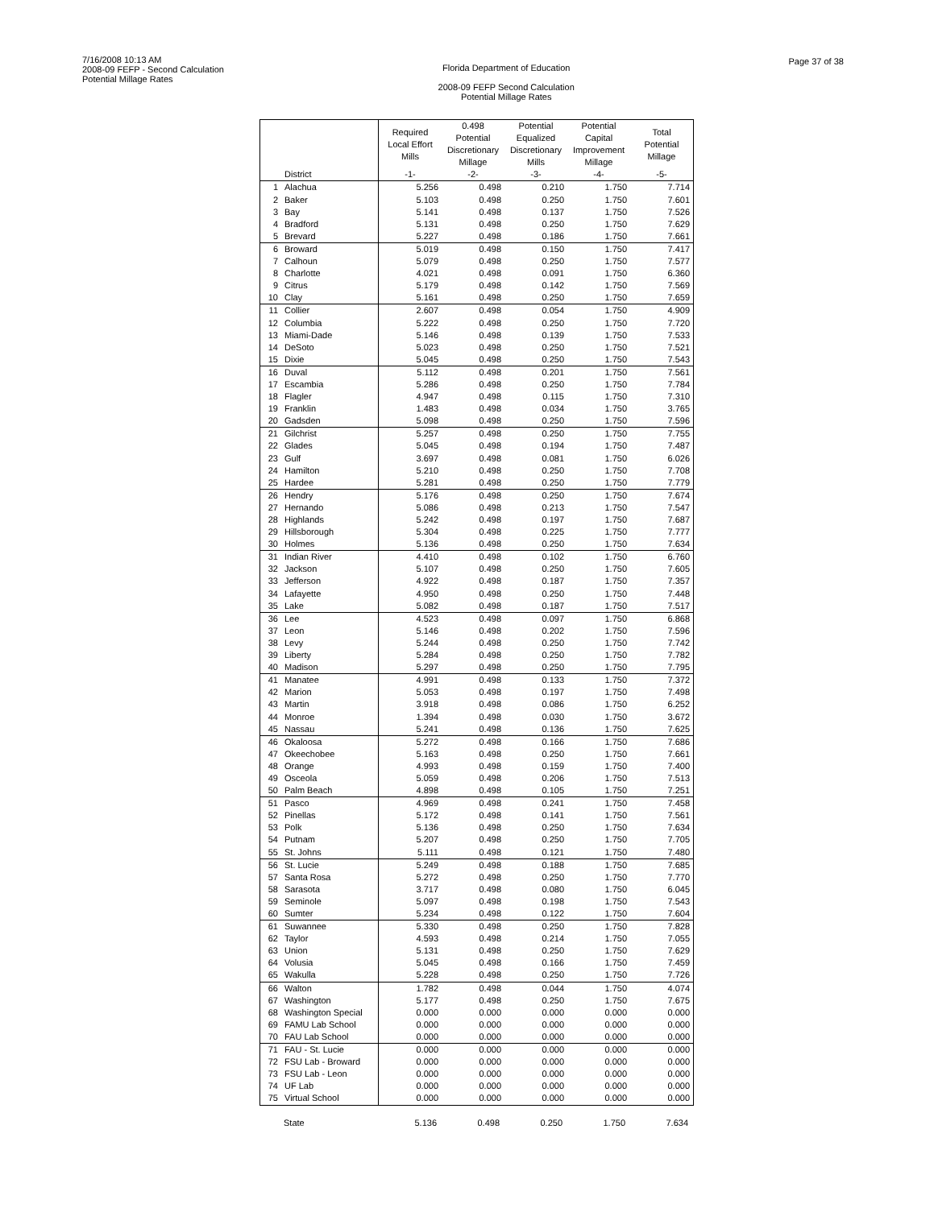7/16/2008 10:13 AM
2008-09 FEFP - Second Calculation
Potential Millage Rates
Florida Department of Education
2008-09 FEFP Second Calculation
Potential Millage Rates
Page 37 of 38
| | | Required Local Effort Mills | 0.498 Potential Discretionary Millage | Potential Equalized Discretionary Mills | Potential Capital Improvement Millage | Total Potential Millage |
| --- | --- | --- | --- | --- | --- | --- |
| | District | -1- | -2- | -3- | -4- | -5- |
| 1 | Alachua | 5.256 | 0.498 | 0.210 | 1.750 | 7.714 |
| 2 | Baker | 5.103 | 0.498 | 0.250 | 1.750 | 7.601 |
| 3 | Bay | 5.141 | 0.498 | 0.137 | 1.750 | 7.526 |
| 4 | Bradford | 5.131 | 0.498 | 0.250 | 1.750 | 7.629 |
| 5 | Brevard | 5.227 | 0.498 | 0.186 | 1.750 | 7.661 |
| 6 | Broward | 5.019 | 0.498 | 0.150 | 1.750 | 7.417 |
| 7 | Calhoun | 5.079 | 0.498 | 0.250 | 1.750 | 7.577 |
| 8 | Charlotte | 4.021 | 0.498 | 0.091 | 1.750 | 6.360 |
| 9 | Citrus | 5.179 | 0.498 | 0.142 | 1.750 | 7.569 |
| 10 | Clay | 5.161 | 0.498 | 0.250 | 1.750 | 7.659 |
| 11 | Collier | 2.607 | 0.498 | 0.054 | 1.750 | 4.909 |
| 12 | Columbia | 5.222 | 0.498 | 0.250 | 1.750 | 7.720 |
| 13 | Miami-Dade | 5.146 | 0.498 | 0.139 | 1.750 | 7.533 |
| 14 | DeSoto | 5.023 | 0.498 | 0.250 | 1.750 | 7.521 |
| 15 | Dixie | 5.045 | 0.498 | 0.250 | 1.750 | 7.543 |
| 16 | Duval | 5.112 | 0.498 | 0.201 | 1.750 | 7.561 |
| 17 | Escambia | 5.286 | 0.498 | 0.250 | 1.750 | 7.784 |
| 18 | Flagler | 4.947 | 0.498 | 0.115 | 1.750 | 7.310 |
| 19 | Franklin | 1.483 | 0.498 | 0.034 | 1.750 | 3.765 |
| 20 | Gadsden | 5.098 | 0.498 | 0.250 | 1.750 | 7.596 |
| 21 | Gilchrist | 5.257 | 0.498 | 0.250 | 1.750 | 7.755 |
| 22 | Glades | 5.045 | 0.498 | 0.194 | 1.750 | 7.487 |
| 23 | Gulf | 3.697 | 0.498 | 0.081 | 1.750 | 6.026 |
| 24 | Hamilton | 5.210 | 0.498 | 0.250 | 1.750 | 7.708 |
| 25 | Hardee | 5.281 | 0.498 | 0.250 | 1.750 | 7.779 |
| 26 | Hendry | 5.176 | 0.498 | 0.250 | 1.750 | 7.674 |
| 27 | Hernando | 5.086 | 0.498 | 0.213 | 1.750 | 7.547 |
| 28 | Highlands | 5.242 | 0.498 | 0.197 | 1.750 | 7.687 |
| 29 | Hillsborough | 5.304 | 0.498 | 0.225 | 1.750 | 7.777 |
| 30 | Holmes | 5.136 | 0.498 | 0.250 | 1.750 | 7.634 |
| 31 | Indian River | 4.410 | 0.498 | 0.102 | 1.750 | 6.760 |
| 32 | Jackson | 5.107 | 0.498 | 0.250 | 1.750 | 7.605 |
| 33 | Jefferson | 4.922 | 0.498 | 0.187 | 1.750 | 7.357 |
| 34 | Lafayette | 4.950 | 0.498 | 0.250 | 1.750 | 7.448 |
| 35 | Lake | 5.082 | 0.498 | 0.187 | 1.750 | 7.517 |
| 36 | Lee | 4.523 | 0.498 | 0.097 | 1.750 | 6.868 |
| 37 | Leon | 5.146 | 0.498 | 0.202 | 1.750 | 7.596 |
| 38 | Levy | 5.244 | 0.498 | 0.250 | 1.750 | 7.742 |
| 39 | Liberty | 5.284 | 0.498 | 0.250 | 1.750 | 7.782 |
| 40 | Madison | 5.297 | 0.498 | 0.250 | 1.750 | 7.795 |
| 41 | Manatee | 4.991 | 0.498 | 0.133 | 1.750 | 7.372 |
| 42 | Marion | 5.053 | 0.498 | 0.197 | 1.750 | 7.498 |
| 43 | Martin | 3.918 | 0.498 | 0.086 | 1.750 | 6.252 |
| 44 | Monroe | 1.394 | 0.498 | 0.030 | 1.750 | 3.672 |
| 45 | Nassau | 5.241 | 0.498 | 0.136 | 1.750 | 7.625 |
| 46 | Okaloosa | 5.272 | 0.498 | 0.166 | 1.750 | 7.686 |
| 47 | Okeechobee | 5.163 | 0.498 | 0.250 | 1.750 | 7.661 |
| 48 | Orange | 4.993 | 0.498 | 0.159 | 1.750 | 7.400 |
| 49 | Osceola | 5.059 | 0.498 | 0.206 | 1.750 | 7.513 |
| 50 | Palm Beach | 4.898 | 0.498 | 0.105 | 1.750 | 7.251 |
| 51 | Pasco | 4.969 | 0.498 | 0.241 | 1.750 | 7.458 |
| 52 | Pinellas | 5.172 | 0.498 | 0.141 | 1.750 | 7.561 |
| 53 | Polk | 5.136 | 0.498 | 0.250 | 1.750 | 7.634 |
| 54 | Putnam | 5.207 | 0.498 | 0.250 | 1.750 | 7.705 |
| 55 | St. Johns | 5.111 | 0.498 | 0.121 | 1.750 | 7.480 |
| 56 | St. Lucie | 5.249 | 0.498 | 0.188 | 1.750 | 7.685 |
| 57 | Santa Rosa | 5.272 | 0.498 | 0.250 | 1.750 | 7.770 |
| 58 | Sarasota | 3.717 | 0.498 | 0.080 | 1.750 | 6.045 |
| 59 | Seminole | 5.097 | 0.498 | 0.198 | 1.750 | 7.543 |
| 60 | Sumter | 5.234 | 0.498 | 0.122 | 1.750 | 7.604 |
| 61 | Suwannee | 5.330 | 0.498 | 0.250 | 1.750 | 7.828 |
| 62 | Taylor | 4.593 | 0.498 | 0.214 | 1.750 | 7.055 |
| 63 | Union | 5.131 | 0.498 | 0.250 | 1.750 | 7.629 |
| 64 | Volusia | 5.045 | 0.498 | 0.166 | 1.750 | 7.459 |
| 65 | Wakulla | 5.228 | 0.498 | 0.250 | 1.750 | 7.726 |
| 66 | Walton | 1.782 | 0.498 | 0.044 | 1.750 | 4.074 |
| 67 | Washington | 5.177 | 0.498 | 0.250 | 1.750 | 7.675 |
| 68 | Washington Special | 0.000 | 0.000 | 0.000 | 0.000 | 0.000 |
| 69 | FAMU Lab School | 0.000 | 0.000 | 0.000 | 0.000 | 0.000 |
| 70 | FAU Lab School | 0.000 | 0.000 | 0.000 | 0.000 | 0.000 |
| 71 | FAU - St. Lucie | 0.000 | 0.000 | 0.000 | 0.000 | 0.000 |
| 72 | FSU Lab - Broward | 0.000 | 0.000 | 0.000 | 0.000 | 0.000 |
| 73 | FSU Lab - Leon | 0.000 | 0.000 | 0.000 | 0.000 | 0.000 |
| 74 | UF Lab | 0.000 | 0.000 | 0.000 | 0.000 | 0.000 |
| 75 | Virtual School | 0.000 | 0.000 | 0.000 | 0.000 | 0.000 |
| | State | 5.136 | 0.498 | 0.250 | 1.750 | 7.634 |